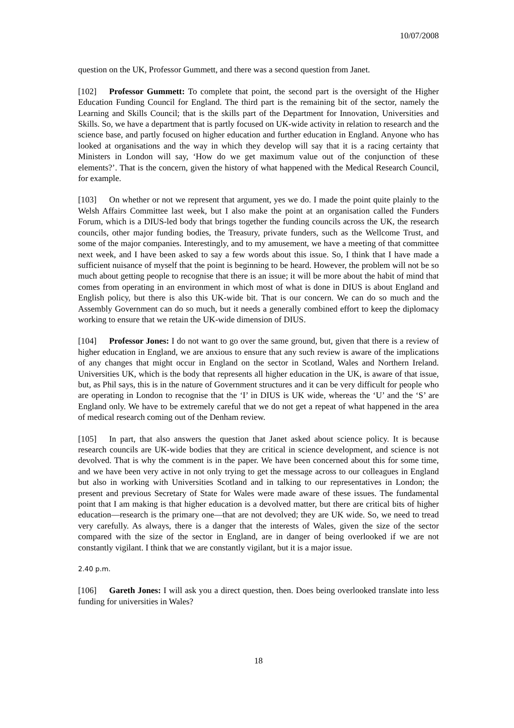10/07/2008
question on the UK, Professor Gummett, and there was a second question from Janet.
[102] Professor Gummett: To complete that point, the second part is the oversight of the Higher Education Funding Council for England. The third part is the remaining bit of the sector, namely the Learning and Skills Council; that is the skills part of the Department for Innovation, Universities and Skills. So, we have a department that is partly focused on UK-wide activity in relation to research and the science base, and partly focused on higher education and further education in England. Anyone who has looked at organisations and the way in which they develop will say that it is a racing certainty that Ministers in London will say, ‘How do we get maximum value out of the conjunction of these elements?’. That is the concern, given the history of what happened with the Medical Research Council, for example.
[103] On whether or not we represent that argument, yes we do. I made the point quite plainly to the Welsh Affairs Committee last week, but I also make the point at an organisation called the Funders Forum, which is a DIUS-led body that brings together the funding councils across the UK, the research councils, other major funding bodies, the Treasury, private funders, such as the Wellcome Trust, and some of the major companies. Interestingly, and to my amusement, we have a meeting of that committee next week, and I have been asked to say a few words about this issue. So, I think that I have made a sufficient nuisance of myself that the point is beginning to be heard. However, the problem will not be so much about getting people to recognise that there is an issue; it will be more about the habit of mind that comes from operating in an environment in which most of what is done in DIUS is about England and English policy, but there is also this UK-wide bit. That is our concern. We can do so much and the Assembly Government can do so much, but it needs a generally combined effort to keep the diplomacy working to ensure that we retain the UK-wide dimension of DIUS.
[104] Professor Jones: I do not want to go over the same ground, but, given that there is a review of higher education in England, we are anxious to ensure that any such review is aware of the implications of any changes that might occur in England on the sector in Scotland, Wales and Northern Ireland. Universities UK, which is the body that represents all higher education in the UK, is aware of that issue, but, as Phil says, this is in the nature of Government structures and it can be very difficult for people who are operating in London to recognise that the ‘I’ in DIUS is UK wide, whereas the ‘U’ and the ‘S’ are England only. We have to be extremely careful that we do not get a repeat of what happened in the area of medical research coming out of the Denham review.
[105] In part, that also answers the question that Janet asked about science policy. It is because research councils are UK-wide bodies that they are critical in science development, and science is not devolved. That is why the comment is in the paper. We have been concerned about this for some time, and we have been very active in not only trying to get the message across to our colleagues in England but also in working with Universities Scotland and in talking to our representatives in London; the present and previous Secretary of State for Wales were made aware of these issues. The fundamental point that I am making is that higher education is a devolved matter, but there are critical bits of higher education—research is the primary one—that are not devolved; they are UK wide. So, we need to tread very carefully. As always, there is a danger that the interests of Wales, given the size of the sector compared with the size of the sector in England, are in danger of being overlooked if we are not constantly vigilant. I think that we are constantly vigilant, but it is a major issue.
2.40 p.m.
[106] Gareth Jones: I will ask you a direct question, then. Does being overlooked translate into less funding for universities in Wales?
18